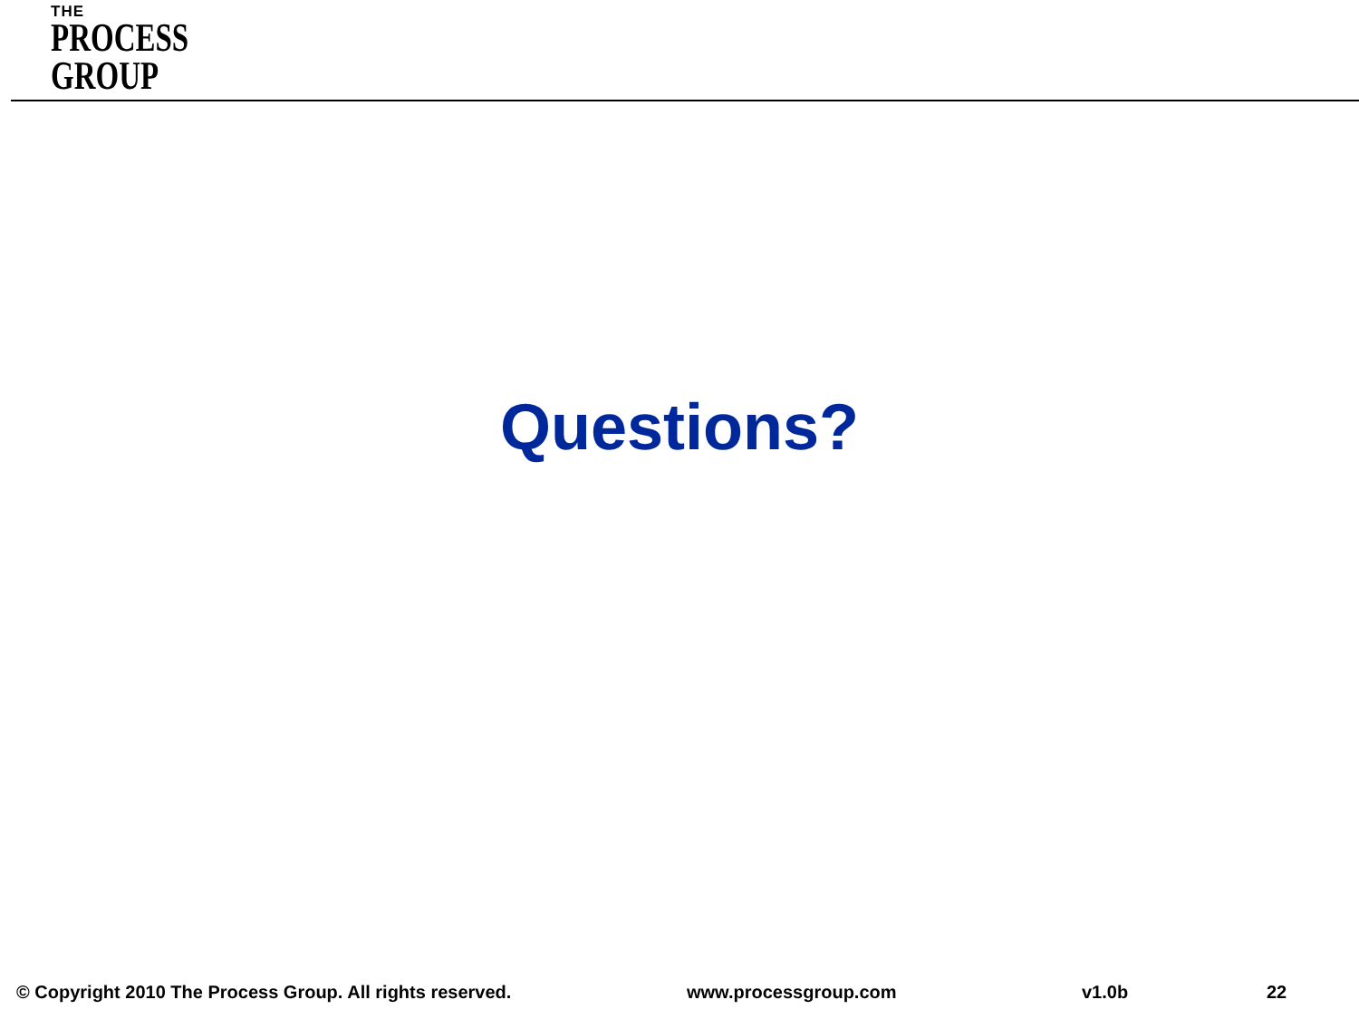THE
PROCESS
GROUP
Questions?
© Copyright 2010 The Process Group. All rights reserved. www.processgroup.com v1.0b 22